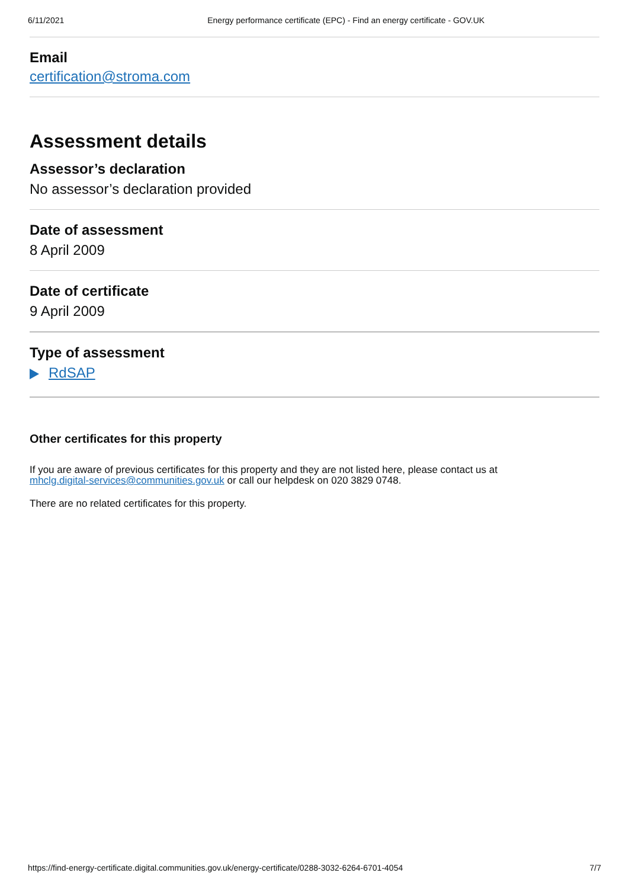6/11/2021 Energy performance certificate (EPC) - Find an energy certificate - GOV.UK
Email
certification@stroma.com
Assessment details
Assessor’s declaration
No assessor’s declaration provided
Date of assessment
8 April 2009
Date of certificate
9 April 2009
Type of assessment
RdSAP
Other certificates for this property
If you are aware of previous certificates for this property and they are not listed here, please contact us at
mhclg.digital-services@communities.gov.uk or call our helpdesk on 020 3829 0748.
There are no related certificates for this property.
https://find-energy-certificate.digital.communities.gov.uk/energy-certificate/0288-3032-6264-6701-4054 7/7